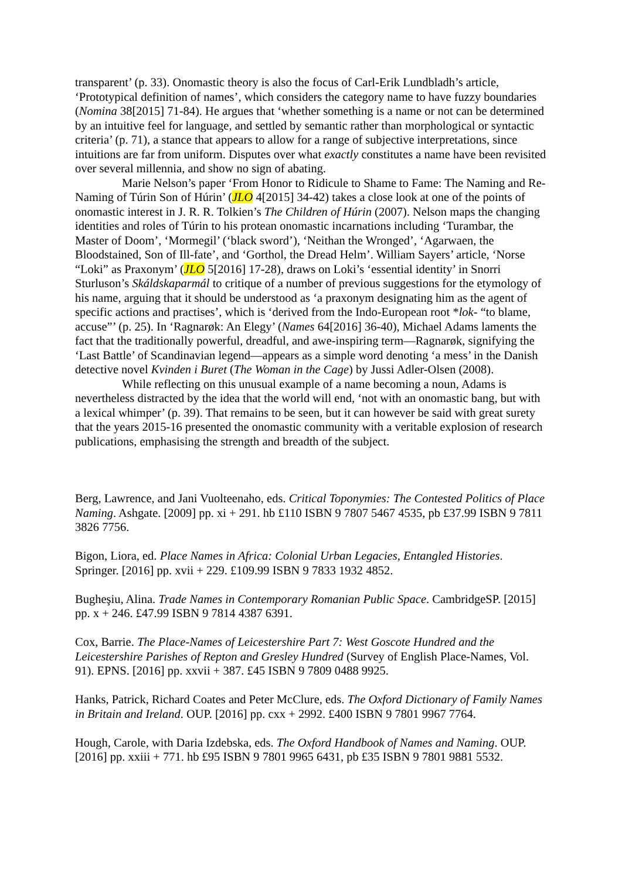transparent’ (p. 33). Onomastic theory is also the focus of Carl-Erik Lundbladh’s article, ‘Prototypical definition of names’, which considers the category name to have fuzzy boundaries (Nomina 38[2015] 71-84). He argues that ‘whether something is a name or not can be determined by an intuitive feel for language, and settled by semantic rather than morphological or syntactic criteria’ (p. 71), a stance that appears to allow for a range of subjective interpretations, since intuitions are far from uniform. Disputes over what exactly constitutes a name have been revisited over several millennia, and show no sign of abating.
Marie Nelson’s paper ‘From Honor to Ridicule to Shame to Fame: The Naming and Re-Naming of Túrin Son of Húrin’ (JLO 4[2015] 34-42) takes a close look at one of the points of onomastic interest in J. R. R. Tolkien’s The Children of Húrin (2007). Nelson maps the changing identities and roles of Túrin to his protean onomastic incarnations including ‘Turambar, the Master of Doom’, ‘Mormegil’ (‘black sword’), ‘Neithan the Wronged’, ‘Agarwaen, the Bloodstained, Son of Ill-fate’, and ‘Gorthol, the Dread Helm’. William Sayers’ article, ‘Norse “Loki” as Praxonym’ (JLO 5[2016] 17-28), draws on Loki’s ‘essential identity’ in Snorri Sturluson’s Skáldskaparmál to critique of a number of previous suggestions for the etymology of his name, arguing that it should be understood as ‘a praxonym designating him as the agent of specific actions and practises’, which is ‘derived from the Indo-European root *lok- “to blame, accuse”’ (p. 25). In ‘Ragnarøk: An Elegy’ (Names 64[2016] 36-40), Michael Adams laments the fact that the traditionally powerful, dreadful, and awe-inspiring term—Ragnarøk, signifying the ‘Last Battle’ of Scandinavian legend—appears as a simple word denoting ‘a mess’ in the Danish detective novel Kvinden i Buret (The Woman in the Cage) by Jussi Adler-Olsen (2008).
While reflecting on this unusual example of a name becoming a noun, Adams is nevertheless distracted by the idea that the world will end, ‘not with an onomastic bang, but with a lexical whimper’ (p. 39). That remains to be seen, but it can however be said with great surety that the years 2015-16 presented the onomastic community with a veritable explosion of research publications, emphasising the strength and breadth of the subject.
Berg, Lawrence, and Jani Vuolteenaho, eds. Critical Toponymies: The Contested Politics of Place Naming. Ashgate. [2009] pp. xi + 291. hb £110 ISBN 9 7807 5467 4535, pb £37.99 ISBN 9 7811 3826 7756.
Bigon, Liora, ed. Place Names in Africa: Colonial Urban Legacies, Entangled Histories. Springer. [2016] pp. xvii + 229. £109.99 ISBN 9 7833 1932 4852.
Bugheşiu, Alina. Trade Names in Contemporary Romanian Public Space. CambridgeSP. [2015] pp. x + 246. £47.99 ISBN 9 7814 4387 6391.
Cox, Barrie. The Place-Names of Leicestershire Part 7: West Goscote Hundred and the Leicestershire Parishes of Repton and Gresley Hundred (Survey of English Place-Names, Vol. 91). EPNS. [2016] pp. xxvii + 387. £45 ISBN 9 7809 0488 9925.
Hanks, Patrick, Richard Coates and Peter McClure, eds. The Oxford Dictionary of Family Names in Britain and Ireland. OUP. [2016] pp. cxx + 2992. £400 ISBN 9 7801 9967 7764.
Hough, Carole, with Daria Izdebska, eds. The Oxford Handbook of Names and Naming. OUP. [2016] pp. xxiii + 771. hb £95 ISBN 9 7801 9965 6431, pb £35 ISBN 9 7801 9881 5532.